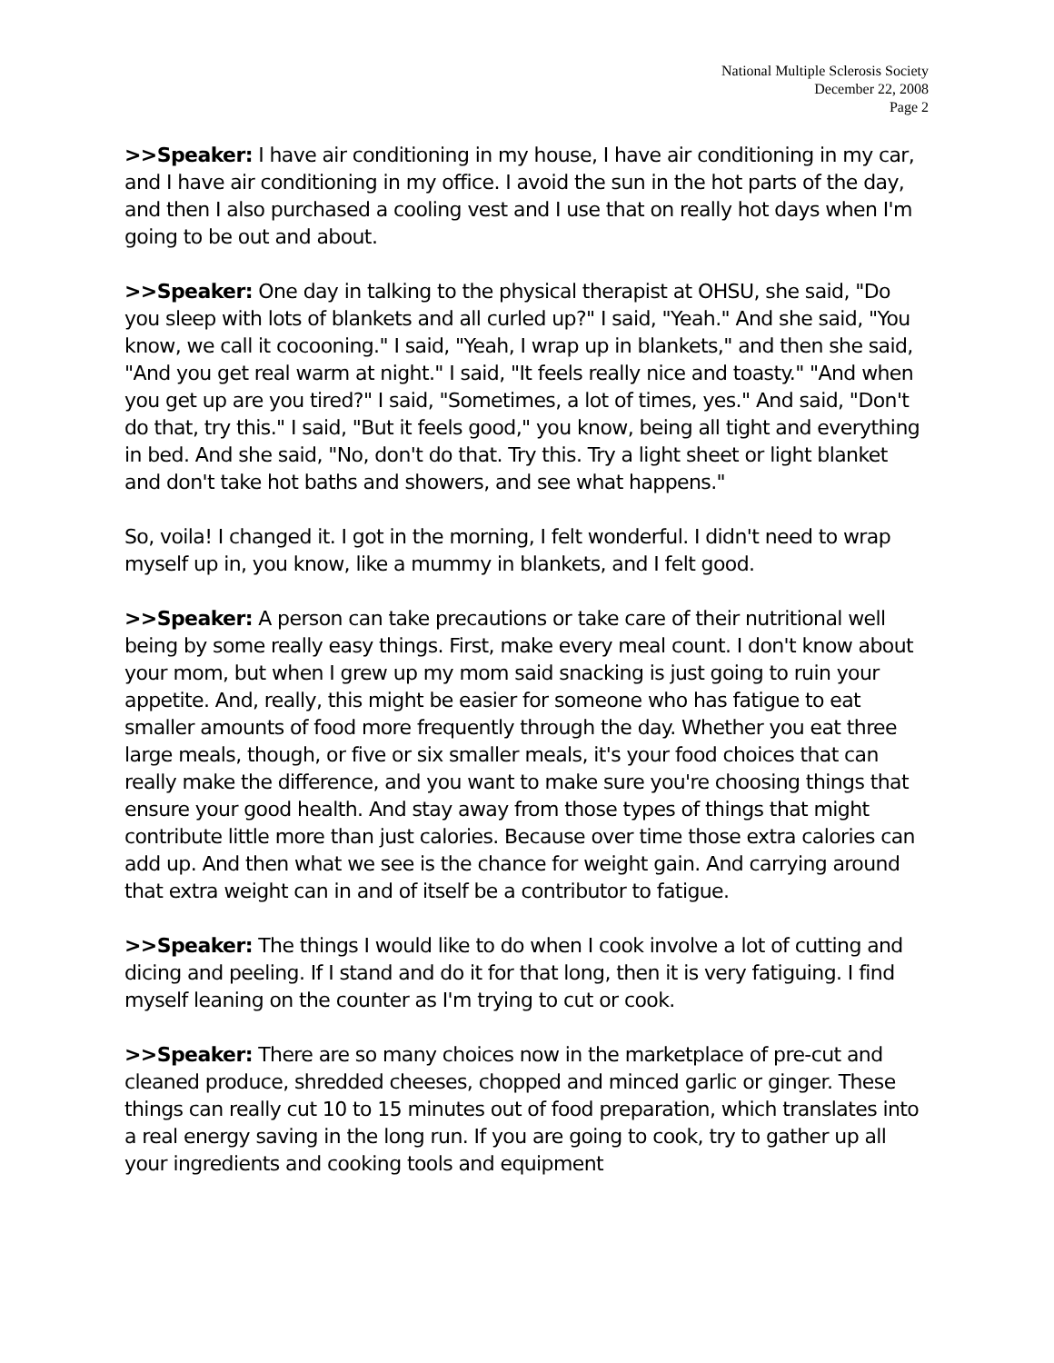National Multiple Sclerosis Society
December 22, 2008
Page 2
>>Speaker: I have air conditioning in my house, I have air conditioning in my car, and I have air conditioning in my office. I avoid the sun in the hot parts of the day, and then I also purchased a cooling vest and I use that on really hot days when I'm going to be out and about.
>>Speaker: One day in talking to the physical therapist at OHSU, she said, "Do you sleep with lots of blankets and all curled up?" I said, "Yeah." And she said, "You know, we call it cocooning." I said, "Yeah, I wrap up in blankets," and then she said, "And you get real warm at night." I said, "It feels really nice and toasty." "And when you get up are you tired?" I said, "Sometimes, a lot of times, yes." And said, "Don't do that, try this." I said, "But it feels good," you know, being all tight and everything in bed. And she said, "No, don't do that. Try this. Try a light sheet or light blanket and don't take hot baths and showers, and see what happens."
So, voila! I changed it. I got in the morning, I felt wonderful. I didn't need to wrap myself up in, you know, like a mummy in blankets, and I felt good.
>>Speaker: A person can take precautions or take care of their nutritional well being by some really easy things. First, make every meal count. I don't know about your mom, but when I grew up my mom said snacking is just going to ruin your appetite. And, really, this might be easier for someone who has fatigue to eat smaller amounts of food more frequently through the day. Whether you eat three large meals, though, or five or six smaller meals, it's your food choices that can really make the difference, and you want to make sure you're choosing things that ensure your good health. And stay away from those types of things that might contribute little more than just calories. Because over time those extra calories can add up. And then what we see is the chance for weight gain. And carrying around that extra weight can in and of itself be a contributor to fatigue.
>>Speaker: The things I would like to do when I cook involve a lot of cutting and dicing and peeling. If I stand and do it for that long, then it is very fatiguing. I find myself leaning on the counter as I'm trying to cut or cook.
>>Speaker: There are so many choices now in the marketplace of pre-cut and cleaned produce, shredded cheeses, chopped and minced garlic or ginger. These things can really cut 10 to 15 minutes out of food preparation, which translates into a real energy saving in the long run. If you are going to cook, try to gather up all your ingredients and cooking tools and equipment